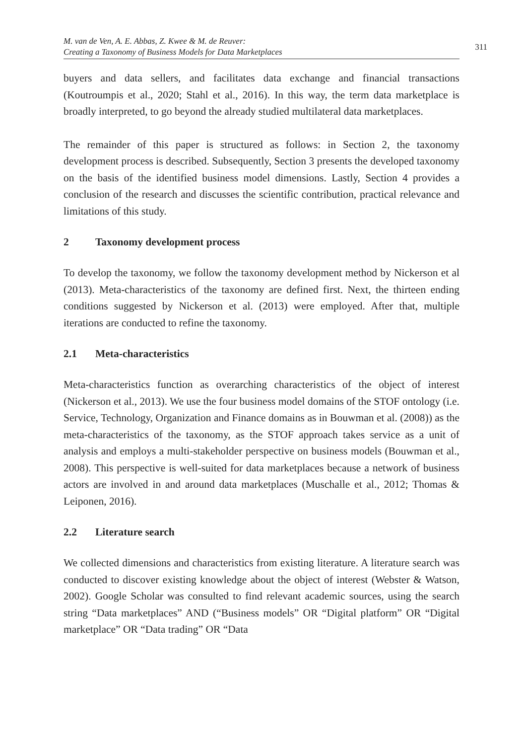M. van de Ven, A. E. Abbas, Z. Kwee & M. de Reuver:
Creating a Taxonomy of Business Models for Data Marketplaces
311
buyers and data sellers, and facilitates data exchange and financial transactions (Koutroumpis et al., 2020; Stahl et al., 2016). In this way, the term data marketplace is broadly interpreted, to go beyond the already studied multilateral data marketplaces.
The remainder of this paper is structured as follows: in Section 2, the taxonomy development process is described. Subsequently, Section 3 presents the developed taxonomy on the basis of the identified business model dimensions. Lastly, Section 4 provides a conclusion of the research and discusses the scientific contribution, practical relevance and limitations of this study.
2 Taxonomy development process
To develop the taxonomy, we follow the taxonomy development method by Nickerson et al (2013). Meta-characteristics of the taxonomy are defined first. Next, the thirteen ending conditions suggested by Nickerson et al. (2013) were employed. After that, multiple iterations are conducted to refine the taxonomy.
2.1 Meta-characteristics
Meta-characteristics function as overarching characteristics of the object of interest (Nickerson et al., 2013). We use the four business model domains of the STOF ontology (i.e. Service, Technology, Organization and Finance domains as in Bouwman et al. (2008)) as the meta-characteristics of the taxonomy, as the STOF approach takes service as a unit of analysis and employs a multi-stakeholder perspective on business models (Bouwman et al., 2008). This perspective is well-suited for data marketplaces because a network of business actors are involved in and around data marketplaces (Muschalle et al., 2012; Thomas & Leiponen, 2016).
2.2 Literature search
We collected dimensions and characteristics from existing literature. A literature search was conducted to discover existing knowledge about the object of interest (Webster & Watson, 2002). Google Scholar was consulted to find relevant academic sources, using the search string “Data marketplaces” AND (“Business models” OR “Digital platform” OR “Digital marketplace” OR “Data trading” OR “Data